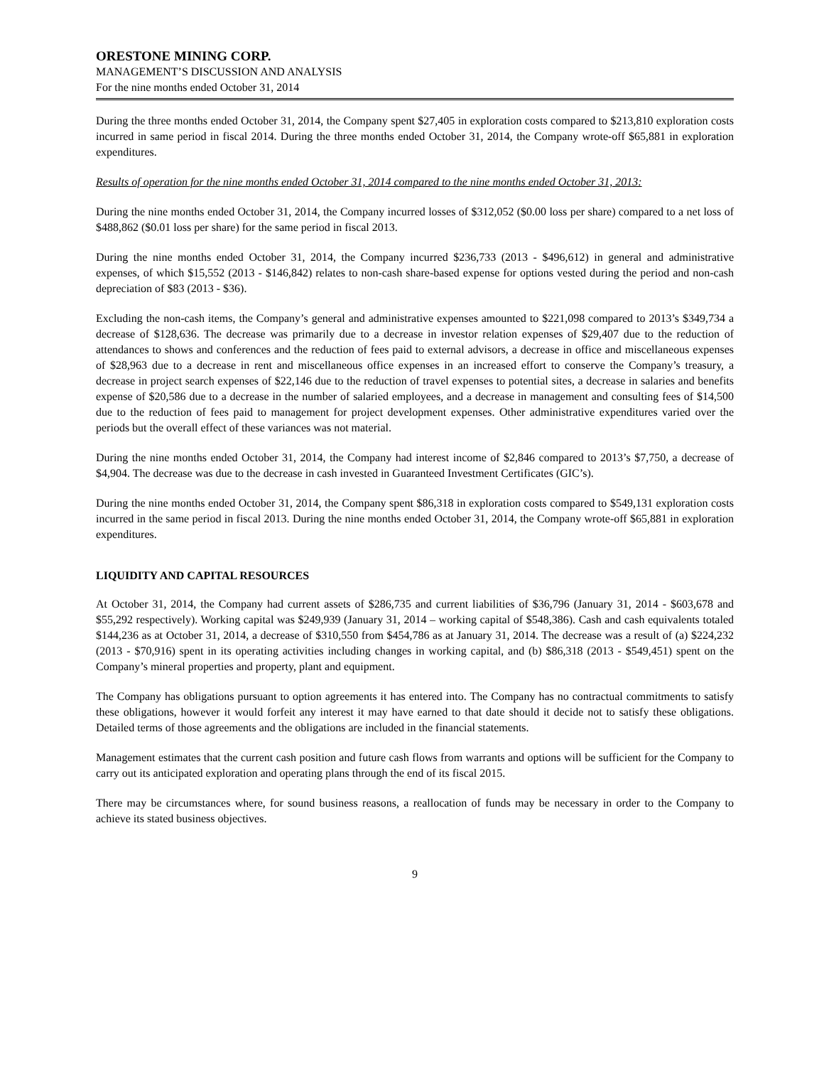ORESTONE MINING CORP.
MANAGEMENT’S DISCUSSION AND ANALYSIS
For the nine months ended October 31, 2014
During the three months ended October 31, 2014, the Company spent $27,405 in exploration costs compared to $213,810 exploration costs incurred in same period in fiscal 2014. During the three months ended October 31, 2014, the Company wrote-off $65,881 in exploration expenditures.
Results of operation for the nine months ended October 31, 2014 compared to the nine months ended October 31, 2013:
During the nine months ended October 31, 2014, the Company incurred losses of $312,052 ($0.00 loss per share) compared to a net loss of $488,862 ($0.01 loss per share) for the same period in fiscal 2013.
During the nine months ended October 31, 2014, the Company incurred $236,733 (2013 - $496,612) in general and administrative expenses, of which $15,552 (2013 - $146,842) relates to non-cash share-based expense for options vested during the period and non-cash depreciation of $83 (2013 - $36).
Excluding the non-cash items, the Company’s general and administrative expenses amounted to $221,098 compared to 2013’s $349,734 a decrease of $128,636. The decrease was primarily due to a decrease in investor relation expenses of $29,407 due to the reduction of attendances to shows and conferences and the reduction of fees paid to external advisors, a decrease in office and miscellaneous expenses of $28,963 due to a decrease in rent and miscellaneous office expenses in an increased effort to conserve the Company’s treasury, a decrease in project search expenses of $22,146 due to the reduction of travel expenses to potential sites, a decrease in salaries and benefits expense of $20,586 due to a decrease in the number of salaried employees, and a decrease in management and consulting fees of $14,500 due to the reduction of fees paid to management for project development expenses. Other administrative expenditures varied over the periods but the overall effect of these variances was not material.
During the nine months ended October 31, 2014, the Company had interest income of $2,846 compared to 2013’s $7,750, a decrease of $4,904. The decrease was due to the decrease in cash invested in Guaranteed Investment Certificates (GIC’s).
During the nine months ended October 31, 2014, the Company spent $86,318 in exploration costs compared to $549,131 exploration costs incurred in the same period in fiscal 2013. During the nine months ended October 31, 2014, the Company wrote-off $65,881 in exploration expenditures.
LIQUIDITY AND CAPITAL RESOURCES
At October 31, 2014, the Company had current assets of $286,735 and current liabilities of $36,796 (January 31, 2014 - $603,678 and $55,292 respectively). Working capital was $249,939 (January 31, 2014 – working capital of $548,386). Cash and cash equivalents totaled $144,236 as at October 31, 2014, a decrease of $310,550 from $454,786 as at January 31, 2014. The decrease was a result of (a) $224,232 (2013 - $70,916) spent in its operating activities including changes in working capital, and (b) $86,318 (2013 - $549,451) spent on the Company’s mineral properties and property, plant and equipment.
The Company has obligations pursuant to option agreements it has entered into. The Company has no contractual commitments to satisfy these obligations, however it would forfeit any interest it may have earned to that date should it decide not to satisfy these obligations. Detailed terms of those agreements and the obligations are included in the financial statements.
Management estimates that the current cash position and future cash flows from warrants and options will be sufficient for the Company to carry out its anticipated exploration and operating plans through the end of its fiscal 2015.
There may be circumstances where, for sound business reasons, a reallocation of funds may be necessary in order to the Company to achieve its stated business objectives.
9